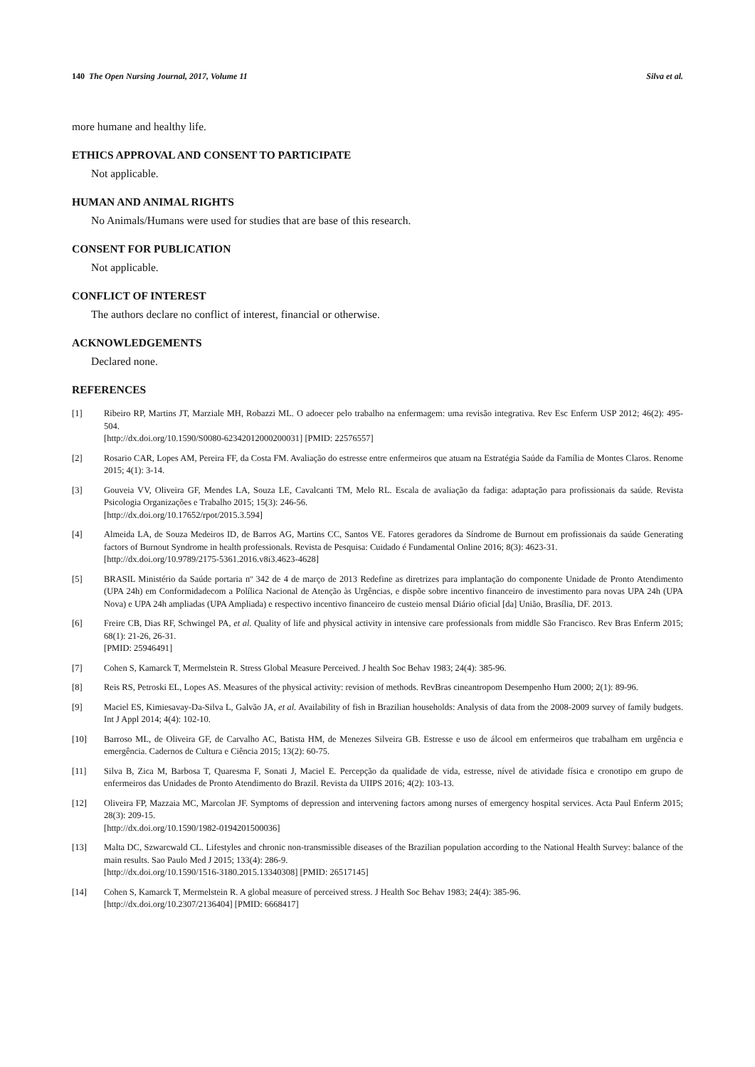140 The Open Nursing Journal, 2017, Volume 11 Silva et al.
more humane and healthy life.
ETHICS APPROVAL AND CONSENT TO PARTICIPATE
Not applicable.
HUMAN AND ANIMAL RIGHTS
No Animals/Humans were used for studies that are base of this research.
CONSENT FOR PUBLICATION
Not applicable.
CONFLICT OF INTEREST
The authors declare no conflict of interest, financial or otherwise.
ACKNOWLEDGEMENTS
Declared none.
REFERENCES
[1] Ribeiro RP, Martins JT, Marziale MH, Robazzi ML. O adoecer pelo trabalho na enfermagem: uma revisão integrativa. Rev Esc Enferm USP 2012; 46(2): 495-504.
[http://dx.doi.org/10.1590/S0080-62342012000200031] [PMID: 22576557]
[2] Rosario CAR, Lopes AM, Pereira FF, da Costa FM. Avaliação do estresse entre enfermeiros que atuam na Estratégia Saúde da Família de Montes Claros. Renome 2015; 4(1): 3-14.
[3] Gouveia VV, Oliveira GF, Mendes LA, Souza LE, Cavalcanti TM, Melo RL. Escala de avaliação da fadiga: adaptação para profissionais da saúde. Revista Psicologia Organizações e Trabalho 2015; 15(3): 246-56.
[http://dx.doi.org/10.17652/rpot/2015.3.594]
[4] Almeida LA, de Souza Medeiros ID, de Barros AG, Martins CC, Santos VE. Fatores geradores da Síndrome de Burnout em profissionais da saúde Generating factors of Burnout Syndrome in health professionals. Revista de Pesquisa: Cuidado é Fundamental Online 2016; 8(3): 4623-31.
[http://dx.doi.org/10.9789/2175-5361.2016.v8i3.4623-4628]
[5] BRASIL Ministério da Saúde portaria nº 342 de 4 de março de 2013 Redefine as diretrizes para implantação do componente Unidade de Pronto Atendimento (UPA 24h) em Conformidadecom a Polílica Nacional de Atenção às Urgências, e dispõe sobre incentivo financeiro de investimento para novas UPA 24h (UPA Nova) e UPA 24h ampliadas (UPA Ampliada) e respectivo incentivo financeiro de custeio mensal Diário oficial [da] União, Brasília, DF. 2013.
[6] Freire CB, Dias RF, Schwingel PA, et al. Quality of life and physical activity in intensive care professionals from middle São Francisco. Rev Bras Enferm 2015; 68(1): 21-26, 26-31.
[PMID: 25946491]
[7] Cohen S, Kamarck T, Mermelstein R. Stress Global Measure Perceived. J health Soc Behav 1983; 24(4): 385-96.
[8] Reis RS, Petroski EL, Lopes AS. Measures of the physical activity: revision of methods. RevBras cineantropom Desempenho Hum 2000; 2(1): 89-96.
[9] Maciel ES, Kimiesavay-Da-Silva L, Galvão JA, et al. Availability of fish in Brazilian households: Analysis of data from the 2008-2009 survey of family budgets. Int J Appl 2014; 4(4): 102-10.
[10] Barroso ML, de Oliveira GF, de Carvalho AC, Batista HM, de Menezes Silveira GB. Estresse e uso de álcool em enfermeiros que trabalham em urgência e emergência. Cadernos de Cultura e Ciência 2015; 13(2): 60-75.
[11] Silva B, Zica M, Barbosa T, Quaresma F, Sonati J, Maciel E. Percepção da qualidade de vida, estresse, nível de atividade física e cronotipo em grupo de enfermeiros das Unidades de Pronto Atendimento do Brazil. Revista da UIIPS 2016; 4(2): 103-13.
[12] Oliveira FP, Mazzaia MC, Marcolan JF. Symptoms of depression and intervening factors among nurses of emergency hospital services. Acta Paul Enferm 2015; 28(3): 209-15.
[http://dx.doi.org/10.1590/1982-0194201500036]
[13] Malta DC, Szwarcwald CL. Lifestyles and chronic non-transmissible diseases of the Brazilian population according to the National Health Survey: balance of the main results. Sao Paulo Med J 2015; 133(4): 286-9.
[http://dx.doi.org/10.1590/1516-3180.2015.13340308] [PMID: 26517145]
[14] Cohen S, Kamarck T, Mermelstein R. A global measure of perceived stress. J Health Soc Behav 1983; 24(4): 385-96.
[http://dx.doi.org/10.2307/2136404] [PMID: 6668417]